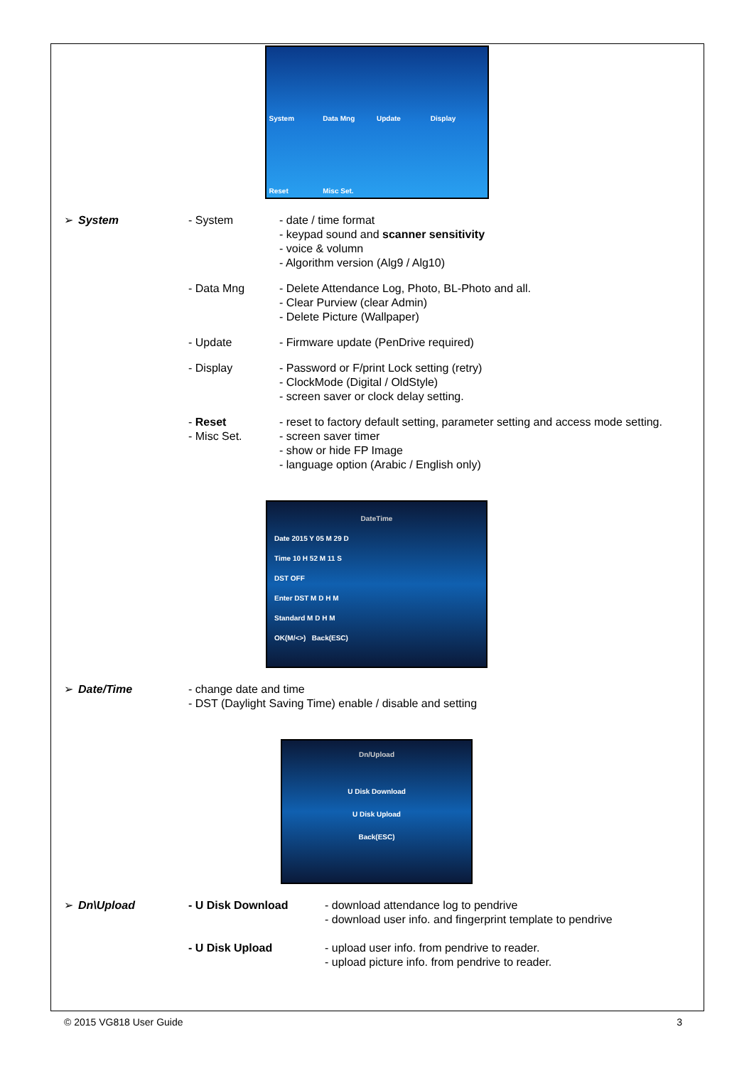System Data Mng Update Display Reset Misc Set.
➢ System - System - date / time format
- keypad sound and scanner sensitivity
- voice & volumn
- Algorithm version (Alg9 / Alg10)
- Data Mng - Delete Attendance Log, Photo, BL-Photo and all.
- Clear Purview (clear Admin)
- Delete Picture (Wallpaper)
- Update - Firmware update (PenDrive required)
- Display - Password or F/print Lock setting (retry)
- ClockMode (Digital / OldStyle)
- screen saver or clock delay setting.
- Reset - reset to factory default setting, parameter setting and access mode setting.
- Misc Set. - screen saver timer
- show or hide FP Image
- language option (Arabic / English only)
DateTime
Date 2015 Y 05 M 29 D
Time 10 H 52 M 11 S
DST OFF
Enter DST M D H M
Standard M D H M
OK(M/<>) Back(ESC)
➢ Date/Time - change date and time
- DST (Daylight Saving Time) enable / disable and setting
Dn/Upload
U Disk Download
U Disk Upload
Back(ESC)
➢ Dn\Upload - U Disk Download - download attendance log to pendrive
- download user info. and fingerprint template to pendrive
- U Disk Upload - upload user info. from pendrive to reader.
- upload picture info. from pendrive to reader.
© 2015 VG818 User Guide 3